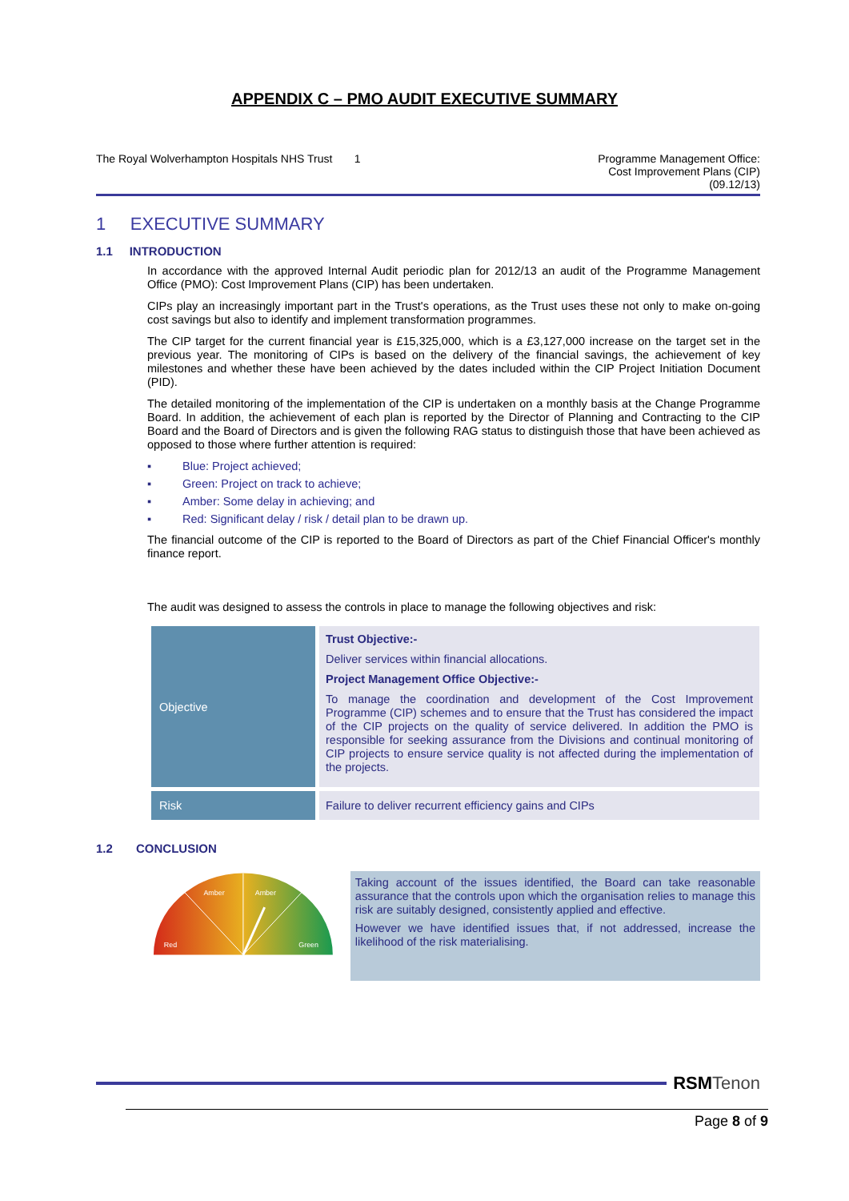APPENDIX C – PMO AUDIT EXECUTIVE SUMMARY
The Royal Wolverhampton Hospitals NHS Trust 1
Programme Management Office:
Cost Improvement Plans (CIP)
(09.12/13)
1 EXECUTIVE SUMMARY
1.1 INTRODUCTION
In accordance with the approved Internal Audit periodic plan for 2012/13 an audit of the Programme Management Office (PMO): Cost Improvement Plans (CIP) has been undertaken.
CIPs play an increasingly important part in the Trust's operations, as the Trust uses these not only to make on-going cost savings but also to identify and implement transformation programmes.
The CIP target for the current financial year is £15,325,000, which is a £3,127,000 increase on the target set in the previous year. The monitoring of CIPs is based on the delivery of the financial savings, the achievement of key milestones and whether these have been achieved by the dates included within the CIP Project Initiation Document (PID).
The detailed monitoring of the implementation of the CIP is undertaken on a monthly basis at the Change Programme Board. In addition, the achievement of each plan is reported by the Director of Planning and Contracting to the CIP Board and the Board of Directors and is given the following RAG status to distinguish those that have been achieved as opposed to those where further attention is required:
▪ Blue: Project achieved;
▪ Green: Project on track to achieve;
▪ Amber: Some delay in achieving; and
▪ Red: Significant delay / risk / detail plan to be drawn up.
The financial outcome of the CIP is reported to the Board of Directors as part of the Chief Financial Officer's monthly finance report.
The audit was designed to assess the controls in place to manage the following objectives and risk:
| Objective | Trust Objective:- Deliver services within financial allocations. Project Management Office Objective:- To manage the coordination and development of the Cost Improvement Programme (CIP) schemes and to ensure that the Trust has considered the impact of the CIP projects on the quality of service delivered. In addition the PMO is responsible for seeking assurance from the Divisions and continual monitoring of CIP projects to ensure service quality is not affected during the implementation of the projects. |
| Risk | Failure to deliver recurrent efficiency gains and CIPs |
1.2 CONCLUSION
Amber
Amber
Red
Green
Taking account of the issues identified, the Board can take reasonable assurance that the controls upon which the organisation relies to manage this risk are suitably designed, consistently applied and effective.
However we have identified issues that, if not addressed, increase the likelihood of the risk materialising.
RSM Tenon
Page 8 of 9